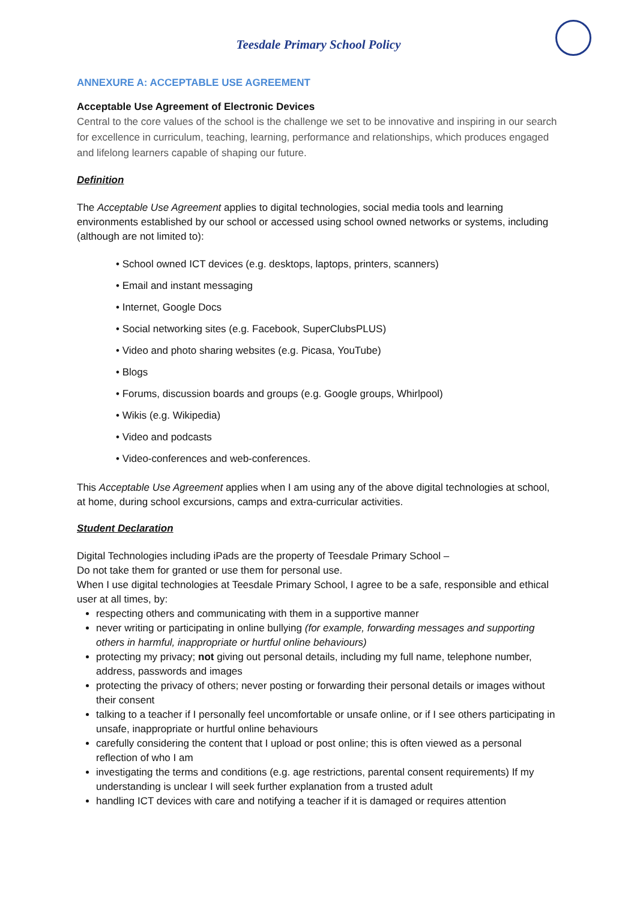Teesdale Primary School Policy
ANNEXURE A: ACCEPTABLE USE AGREEMENT
Acceptable Use Agreement of Electronic Devices
Central to the core values of the school is the challenge we set to be innovative and inspiring in our search for excellence in curriculum, teaching, learning, performance and relationships, which produces engaged and lifelong learners capable of shaping our future.
Definition
The Acceptable Use Agreement applies to digital technologies, social media tools and learning environments established by our school or accessed using school owned networks or systems, including (although are not limited to):
• School owned ICT devices (e.g. desktops, laptops, printers, scanners)
• Email and instant messaging
• Internet, Google Docs
• Social networking sites (e.g. Facebook, SuperClubsPLUS)
• Video and photo sharing websites (e.g. Picasa, YouTube)
• Blogs
• Forums, discussion boards and groups (e.g. Google groups, Whirlpool)
• Wikis (e.g. Wikipedia)
• Video and podcasts
• Video-conferences and web-conferences.
This Acceptable Use Agreement applies when I am using any of the above digital technologies at school, at home, during school excursions, camps and extra-curricular activities.
Student Declaration
Digital Technologies including iPads are the property of Teesdale Primary School –
Do not take them for granted or use them for personal use.
When I use digital technologies at Teesdale Primary School, I agree to be a safe, responsible and ethical user at all times, by:
respecting others and communicating with them in a supportive manner
never writing or participating in online bullying (for example, forwarding messages and supporting others in harmful, inappropriate or hurtful online behaviours)
protecting my privacy; not giving out personal details, including my full name, telephone number, address, passwords and images
protecting the privacy of others; never posting or forwarding their personal details or images without their consent
talking to a teacher if I personally feel uncomfortable or unsafe online, or if I see others participating in unsafe, inappropriate or hurtful online behaviours
carefully considering the content that I upload or post online; this is often viewed as a personal reflection of who I am
investigating the terms and conditions (e.g. age restrictions, parental consent requirements) If my understanding is unclear I will seek further explanation from a trusted adult
handling ICT devices with care and notifying a teacher if it is damaged or requires attention